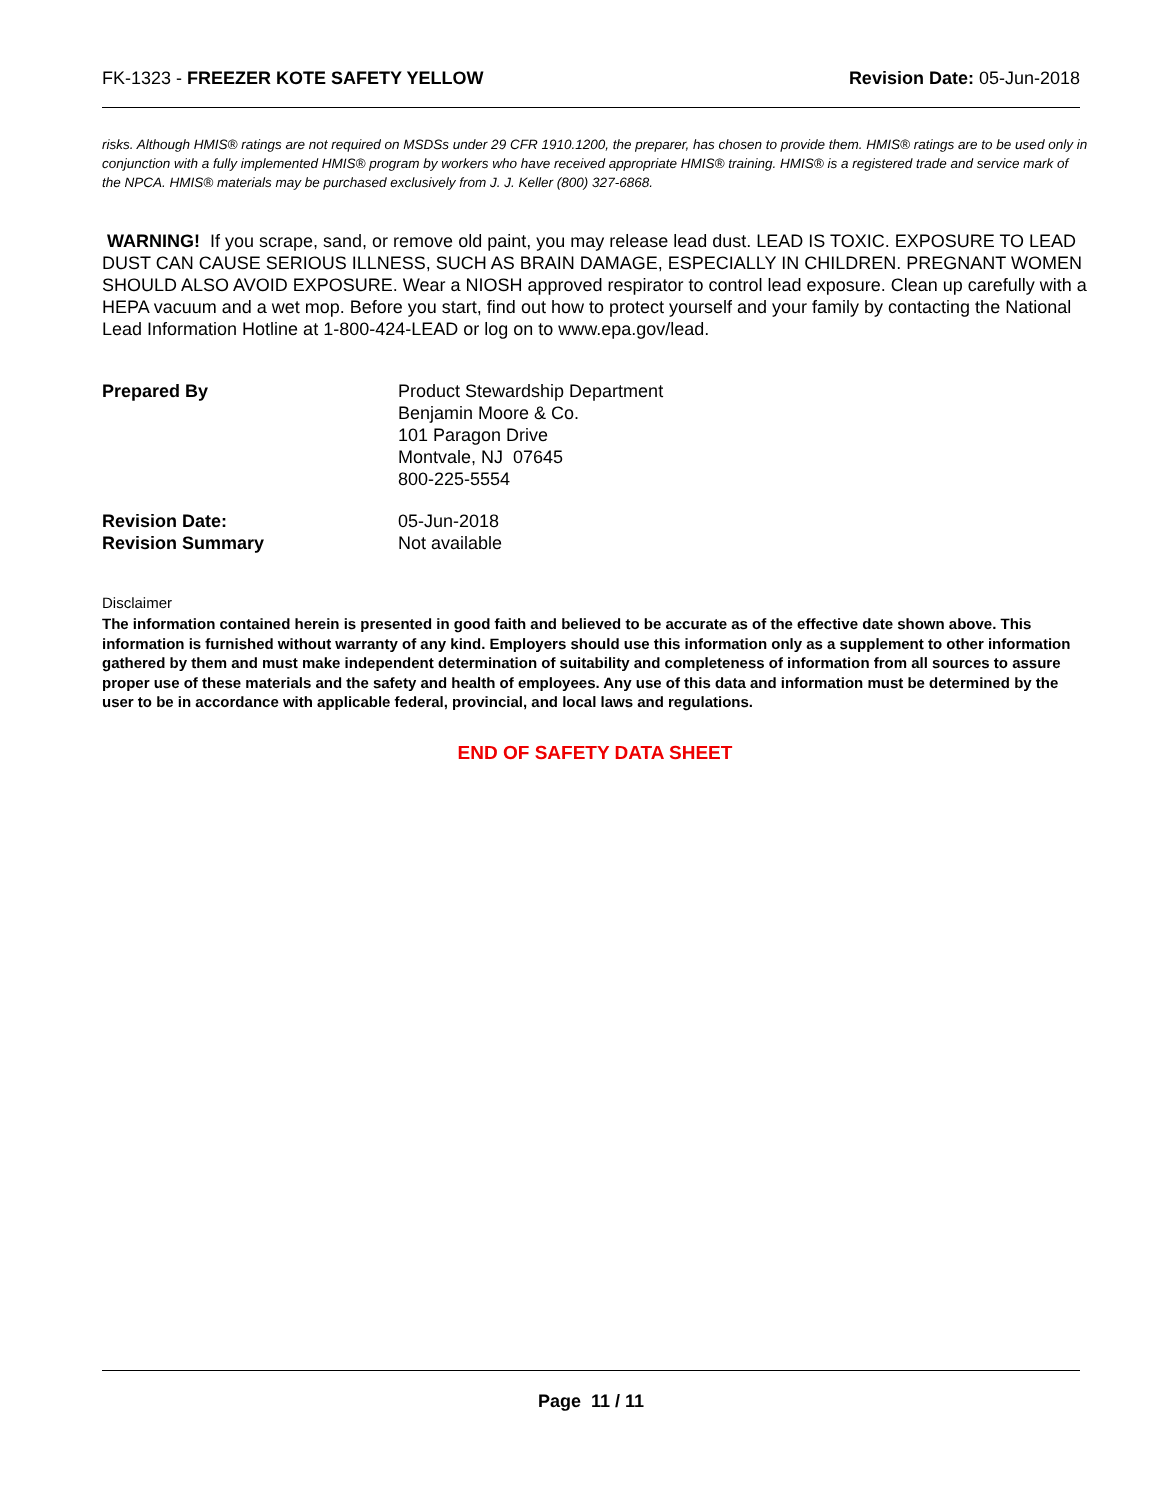FK-1323 - FREEZER KOTE SAFETY YELLOW Revision Date: 05-Jun-2018
risks. Although HMIS® ratings are not required on MSDSs under 29 CFR 1910.1200, the preparer, has chosen to provide them. HMIS® ratings are to be used only in conjunction with a fully implemented HMIS® program by workers who have received appropriate HMIS® training. HMIS® is a registered trade and service mark of the NPCA. HMIS® materials may be purchased exclusively from J. J. Keller (800) 327-6868.
WARNING! If you scrape, sand, or remove old paint, you may release lead dust. LEAD IS TOXIC. EXPOSURE TO LEAD DUST CAN CAUSE SERIOUS ILLNESS, SUCH AS BRAIN DAMAGE, ESPECIALLY IN CHILDREN. PREGNANT WOMEN SHOULD ALSO AVOID EXPOSURE. Wear a NIOSH approved respirator to control lead exposure. Clean up carefully with a HEPA vacuum and a wet mop. Before you start, find out how to protect yourself and your family by contacting the National Lead Information Hotline at 1-800-424-LEAD or log on to www.epa.gov/lead.
Prepared By Product Stewardship Department
Benjamin Moore & Co.
101 Paragon Drive
Montvale, NJ 07645
800-225-5554
Revision Date: 05-Jun-2018
Revision Summary Not available
Disclaimer
The information contained herein is presented in good faith and believed to be accurate as of the effective date shown above. This information is furnished without warranty of any kind. Employers should use this information only as a supplement to other information gathered by them and must make independent determination of suitability and completeness of information from all sources to assure proper use of these materials and the safety and health of employees. Any use of this data and information must be determined by the user to be in accordance with applicable federal, provincial, and local laws and regulations.
END OF SAFETY DATA SHEET
Page 11 / 11